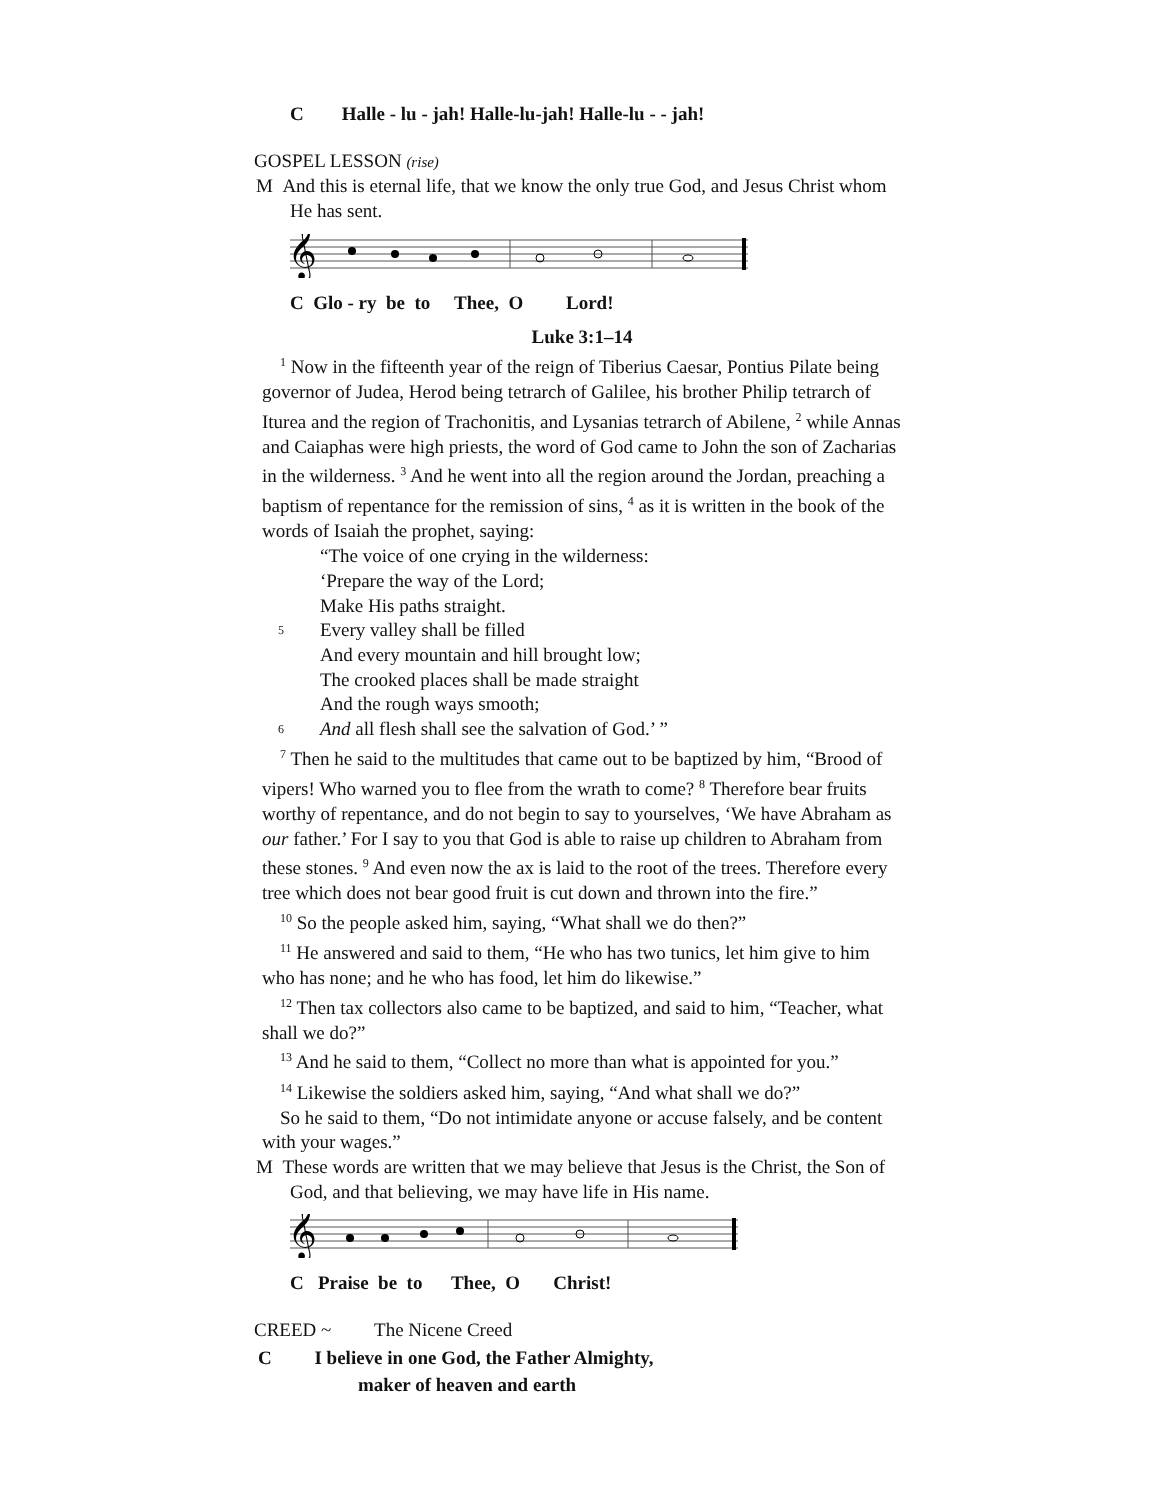C Halle - lu - jah! Halle-lu-jah! Halle-lu - - jah!
GOSPEL LESSON (rise)
M And this is eternal life, that we know the only true God, and Jesus Christ whom He has sent.
𝄞
C Glo - ry be to Thee, O Lord!
Luke 3:1–14
<sup>1</sup> Now in the fifteenth year of the reign of Tiberius Caesar, Pontius Pilate being governor of Judea, Herod being tetrarch of Galilee, his brother Philip tetrarch of Iturea and the region of Trachonitis, and Lysanias tetrarch of Abilene, <sup>2</sup> while Annas and Caiaphas were high priests, the word of God came to John the son of Zacharias in the wilderness. <sup>3</sup> And he went into all the region around the Jordan, preaching a baptism of repentance for the remission of sins, <sup>4</sup> as it is written in the book of the words of Isaiah the prophet, saying:
“The voice of one crying in the wilderness:
‘Prepare the way of the Lord;
Make His paths straight.
5 Every valley shall be filled
And every mountain and hill brought low;
The crooked places shall be made straight
And the rough ways smooth;
6 And all flesh shall see the salvation of God.’ ”
<sup>7</sup> Then he said to the multitudes that came out to be baptized by him, “Brood of vipers! Who warned you to flee from the wrath to come? <sup>8</sup> Therefore bear fruits worthy of repentance, and do not begin to say to yourselves, ‘We have Abraham as our father.’ For I say to you that God is able to raise up children to Abraham from these stones. <sup>9</sup> And even now the ax is laid to the root of the trees. Therefore every tree which does not bear good fruit is cut down and thrown into the fire.”
<sup>10</sup> So the people asked him, saying, “What shall we do then?”
<sup>11</sup> He answered and said to them, “He who has two tunics, let him give to him who has none; and he who has food, let him do likewise.”
<sup>12</sup> Then tax collectors also came to be baptized, and said to him, “Teacher, what shall we do?”
<sup>13</sup> And he said to them, “Collect no more than what is appointed for you.”
<sup>14</sup> Likewise the soldiers asked him, saying, “And what shall we do?”
So he said to them, “Do not intimidate anyone or accuse falsely, and be content with your wages.”
M These words are written that we may believe that Jesus is the Christ, the Son of God, and that believing, we may have life in His name.
𝄞
C Praise be to Thee, O Christ!
CREED ~ The Nicene Creed
C I believe in one God, the Father Almighty,
maker of heaven and earth